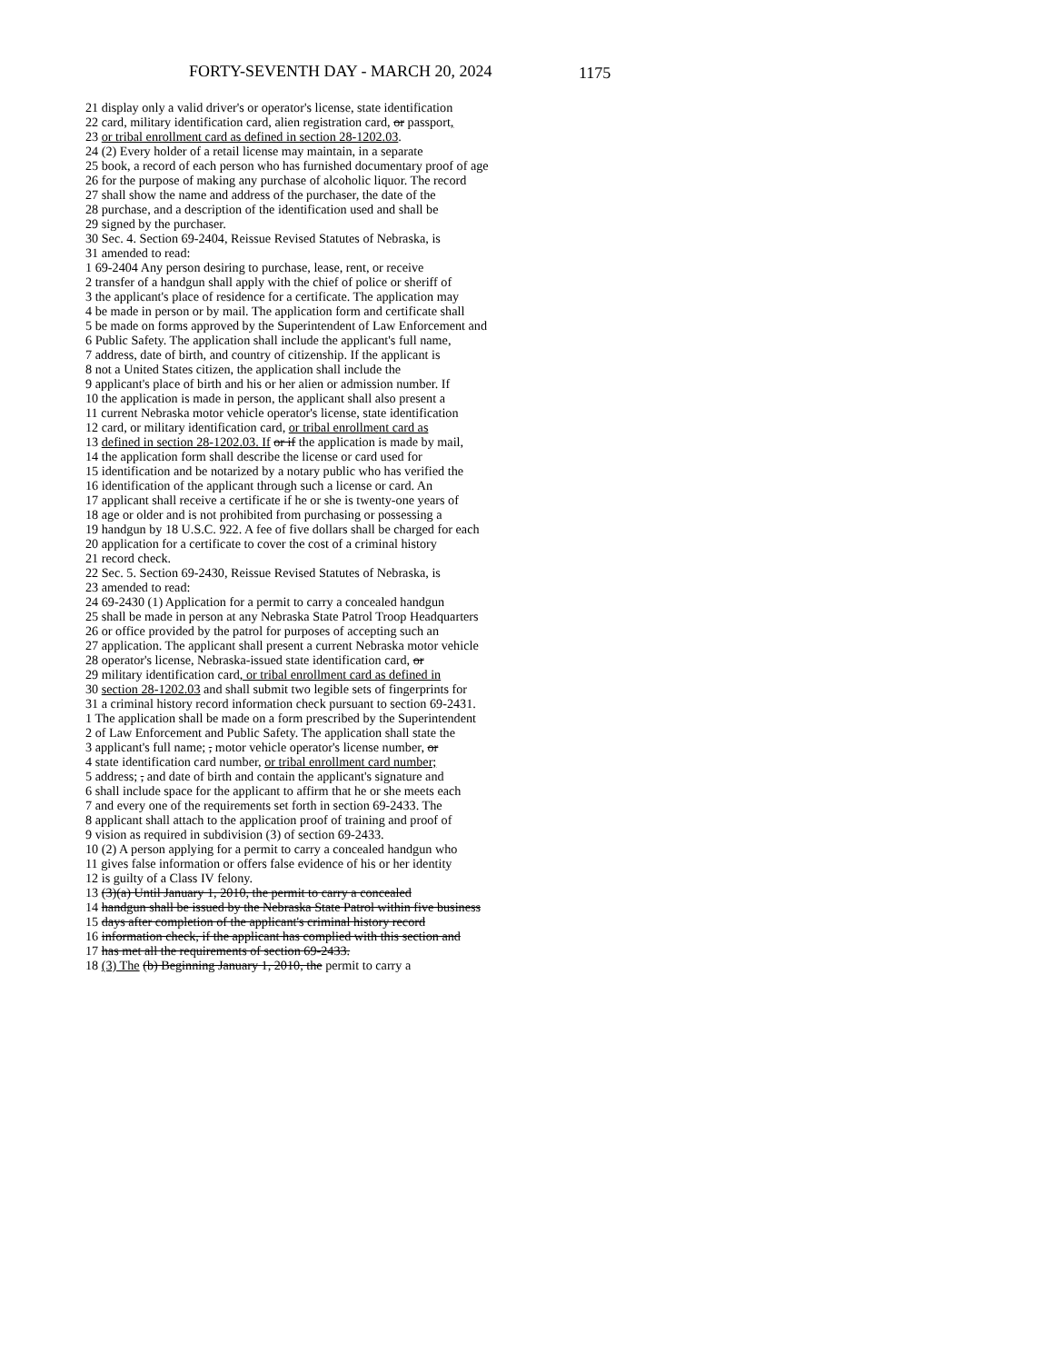FORTY-SEVENTH DAY - MARCH 20, 2024 1175
21 display only a valid driver's or operator's license, state identification
22 card, military identification card, alien registration card, or passport,
23 or tribal enrollment card as defined in section 28-1202.03.
24 (2) Every holder of a retail license may maintain, in a separate
25 book, a record of each person who has furnished documentary proof of age
26 for the purpose of making any purchase of alcoholic liquor. The record
27 shall show the name and address of the purchaser, the date of the
28 purchase, and a description of the identification used and shall be
29 signed by the purchaser.
30 Sec. 4. Section 69-2404, Reissue Revised Statutes of Nebraska, is
31 amended to read:
1 69-2404 Any person desiring to purchase, lease, rent, or receive
2 transfer of a handgun shall apply with the chief of police or sheriff of
3 the applicant's place of residence for a certificate. The application may
4 be made in person or by mail. The application form and certificate shall
5 be made on forms approved by the Superintendent of Law Enforcement and
6 Public Safety. The application shall include the applicant's full name,
7 address, date of birth, and country of citizenship. If the applicant is
8 not a United States citizen, the application shall include the
9 applicant's place of birth and his or her alien or admission number. If
10 the application is made in person, the applicant shall also present a
11 current Nebraska motor vehicle operator's license, state identification
12 card, or military identification card, or tribal enrollment card as
13 defined in section 28-1202.03. If or if the application is made by mail,
14 the application form shall describe the license or card used for
15 identification and be notarized by a notary public who has verified the
16 identification of the applicant through such a license or card. An
17 applicant shall receive a certificate if he or she is twenty-one years of
18 age or older and is not prohibited from purchasing or possessing a
19 handgun by 18 U.S.C. 922. A fee of five dollars shall be charged for each
20 application for a certificate to cover the cost of a criminal history
21 record check.
22 Sec. 5. Section 69-2430, Reissue Revised Statutes of Nebraska, is
23 amended to read:
24 69-2430 (1) Application for a permit to carry a concealed handgun
25 shall be made in person at any Nebraska State Patrol Troop Headquarters
26 or office provided by the patrol for purposes of accepting such an
27 application. The applicant shall present a current Nebraska motor vehicle
28 operator's license, Nebraska-issued state identification card, or
29 military identification card, or tribal enrollment card as defined in
30 section 28-1202.03 and shall submit two legible sets of fingerprints for
31 a criminal history record information check pursuant to section 69-2431.
1 The application shall be made on a form prescribed by the Superintendent
2 of Law Enforcement and Public Safety. The application shall state the
3 applicant's full name; , motor vehicle operator's license number, or
4 state identification card number, or tribal enrollment card number;
5 address; , and date of birth and contain the applicant's signature and
6 shall include space for the applicant to affirm that he or she meets each
7 and every one of the requirements set forth in section 69-2433. The
8 applicant shall attach to the application proof of training and proof of
9 vision as required in subdivision (3) of section 69-2433.
10 (2) A person applying for a permit to carry a concealed handgun who
11 gives false information or offers false evidence of his or her identity
12 is guilty of a Class IV felony.
13 (3)(a) Until January 1, 2010, the permit to carry a concealed
14 handgun shall be issued by the Nebraska State Patrol within five business
15 days after completion of the applicant's criminal history record
16 information check, if the applicant has complied with this section and
17 has met all the requirements of section 69-2433.
18 (3) The (b) Beginning January 1, 2010, the permit to carry a